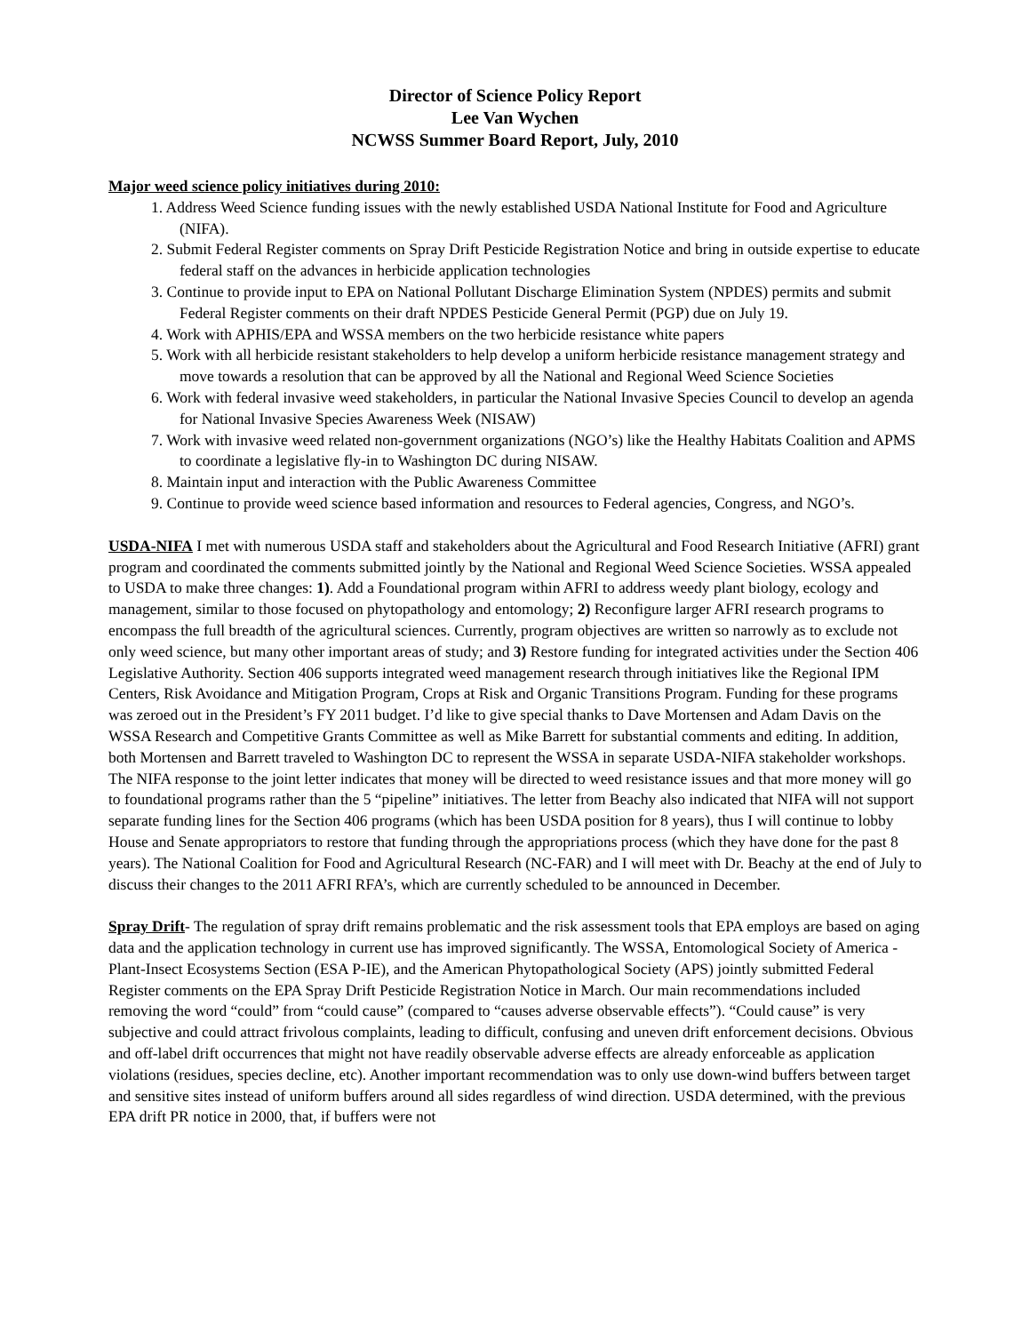Director of Science Policy Report
Lee Van Wychen
NCWSS Summer Board Report, July, 2010
Major weed science policy initiatives during 2010:
1. Address Weed Science funding issues with the newly established USDA National Institute for Food and Agriculture (NIFA).
2. Submit Federal Register comments on Spray Drift Pesticide Registration Notice and bring in outside expertise to educate federal staff on the advances in herbicide application technologies
3. Continue to provide input to EPA on National Pollutant Discharge Elimination System (NPDES) permits and submit Federal Register comments on their draft NPDES Pesticide General Permit (PGP) due on July 19.
4. Work with APHIS/EPA and WSSA members on the two herbicide resistance white papers
5. Work with all herbicide resistant stakeholders to help develop a uniform herbicide resistance management strategy and move towards a resolution that can be approved by all the National and Regional Weed Science Societies
6. Work with federal invasive weed stakeholders, in particular the National Invasive Species Council to develop an agenda for National Invasive Species Awareness Week (NISAW)
7. Work with invasive weed related non-government organizations (NGO’s) like the Healthy Habitats Coalition and APMS to coordinate a legislative fly-in to Washington DC during NISAW.
8. Maintain input and interaction with the Public Awareness Committee
9. Continue to provide weed science based information and resources to Federal agencies, Congress, and NGO’s.
USDA-NIFA I met with numerous USDA staff and stakeholders about the Agricultural and Food Research Initiative (AFRI) grant program and coordinated the comments submitted jointly by the National and Regional Weed Science Societies. WSSA appealed to USDA to make three changes: 1). Add a Foundational program within AFRI to address weedy plant biology, ecology and management, similar to those focused on phytopathology and entomology; 2) Reconfigure larger AFRI research programs to encompass the full breadth of the agricultural sciences. Currently, program objectives are written so narrowly as to exclude not only weed science, but many other important areas of study; and 3) Restore funding for integrated activities under the Section 406 Legislative Authority. Section 406 supports integrated weed management research through initiatives like the Regional IPM Centers, Risk Avoidance and Mitigation Program, Crops at Risk and Organic Transitions Program. Funding for these programs was zeroed out in the President’s FY 2011 budget. I’d like to give special thanks to Dave Mortensen and Adam Davis on the WSSA Research and Competitive Grants Committee as well as Mike Barrett for substantial comments and editing. In addition, both Mortensen and Barrett traveled to Washington DC to represent the WSSA in separate USDA-NIFA stakeholder workshops. The NIFA response to the joint letter indicates that money will be directed to weed resistance issues and that more money will go to foundational programs rather than the 5 “pipeline” initiatives. The letter from Beachy also indicated that NIFA will not support separate funding lines for the Section 406 programs (which has been USDA position for 8 years), thus I will continue to lobby House and Senate appropriators to restore that funding through the appropriations process (which they have done for the past 8 years). The National Coalition for Food and Agricultural Research (NC-FAR) and I will meet with Dr. Beachy at the end of July to discuss their changes to the 2011 AFRI RFA’s, which are currently scheduled to be announced in December.
Spray Drift- The regulation of spray drift remains problematic and the risk assessment tools that EPA employs are based on aging data and the application technology in current use has improved significantly. The WSSA, Entomological Society of America -Plant-Insect Ecosystems Section (ESA P-IE), and the American Phytopathological Society (APS) jointly submitted Federal Register comments on the EPA Spray Drift Pesticide Registration Notice in March. Our main recommendations included removing the word “could” from “could cause” (compared to “causes adverse observable effects”). “Could cause” is very subjective and could attract frivolous complaints, leading to difficult, confusing and uneven drift enforcement decisions. Obvious and off-label drift occurrences that might not have readily observable adverse effects are already enforceable as application violations (residues, species decline, etc). Another important recommendation was to only use down-wind buffers between target and sensitive sites instead of uniform buffers around all sides regardless of wind direction. USDA determined, with the previous EPA drift PR notice in 2000, that, if buffers were not